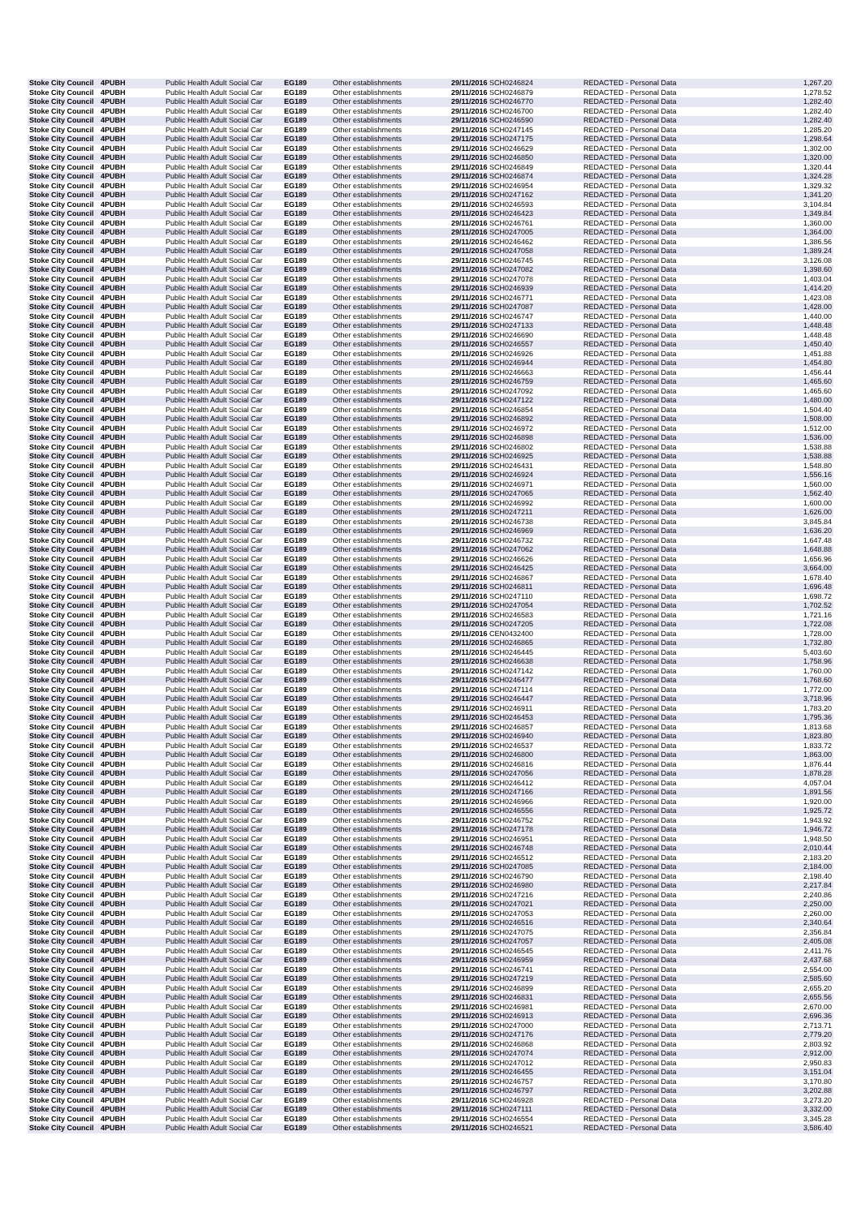| Stoke City Council | 4PUBH | Public Health Adult Social Car | EG189 | Other establishments | 29/11/2016 SCH0246824 | REDACTED - Personal Data | 1,267.20 |
| Stoke City Council | 4PUBH | Public Health Adult Social Car | EG189 | Other establishments | 29/11/2016 SCH0246879 | REDACTED - Personal Data | 1,278.52 |
| Stoke City Council | 4PUBH | Public Health Adult Social Car | EG189 | Other establishments | 29/11/2016 SCH0246770 | REDACTED - Personal Data | 1,282.40 |
| Stoke City Council | 4PUBH | Public Health Adult Social Car | EG189 | Other establishments | 29/11/2016 SCH0246700 | REDACTED - Personal Data | 1,282.40 |
| Stoke City Council | 4PUBH | Public Health Adult Social Car | EG189 | Other establishments | 29/11/2016 SCH0246590 | REDACTED - Personal Data | 1,282.40 |
| Stoke City Council | 4PUBH | Public Health Adult Social Car | EG189 | Other establishments | 29/11/2016 SCH0247145 | REDACTED - Personal Data | 1,285.20 |
| Stoke City Council | 4PUBH | Public Health Adult Social Car | EG189 | Other establishments | 29/11/2016 SCH0247175 | REDACTED - Personal Data | 1,298.64 |
| Stoke City Council | 4PUBH | Public Health Adult Social Car | EG189 | Other establishments | 29/11/2016 SCH0246629 | REDACTED - Personal Data | 1,302.00 |
| Stoke City Council | 4PUBH | Public Health Adult Social Car | EG189 | Other establishments | 29/11/2016 SCH0246850 | REDACTED - Personal Data | 1,320.00 |
| Stoke City Council | 4PUBH | Public Health Adult Social Car | EG189 | Other establishments | 29/11/2016 SCH0246849 | REDACTED - Personal Data | 1,320.44 |
| Stoke City Council | 4PUBH | Public Health Adult Social Car | EG189 | Other establishments | 29/11/2016 SCH0246874 | REDACTED - Personal Data | 1,324.28 |
| Stoke City Council | 4PUBH | Public Health Adult Social Car | EG189 | Other establishments | 29/11/2016 SCH0246954 | REDACTED - Personal Data | 1,329.32 |
| Stoke City Council | 4PUBH | Public Health Adult Social Car | EG189 | Other establishments | 29/11/2016 SCH0247162 | REDACTED - Personal Data | 1,341.20 |
| Stoke City Council | 4PUBH | Public Health Adult Social Car | EG189 | Other establishments | 29/11/2016 SCH0246593 | REDACTED - Personal Data | 3,104.84 |
| Stoke City Council | 4PUBH | Public Health Adult Social Car | EG189 | Other establishments | 29/11/2016 SCH0246423 | REDACTED - Personal Data | 1,349.84 |
| Stoke City Council | 4PUBH | Public Health Adult Social Car | EG189 | Other establishments | 29/11/2016 SCH0246761 | REDACTED - Personal Data | 1,360.00 |
| Stoke City Council | 4PUBH | Public Health Adult Social Car | EG189 | Other establishments | 29/11/2016 SCH0247005 | REDACTED - Personal Data | 1,364.00 |
| Stoke City Council | 4PUBH | Public Health Adult Social Car | EG189 | Other establishments | 29/11/2016 SCH0246462 | REDACTED - Personal Data | 1,386.56 |
| Stoke City Council | 4PUBH | Public Health Adult Social Car | EG189 | Other establishments | 29/11/2016 SCH0247058 | REDACTED - Personal Data | 1,389.24 |
| Stoke City Council | 4PUBH | Public Health Adult Social Car | EG189 | Other establishments | 29/11/2016 SCH0246745 | REDACTED - Personal Data | 3,126.08 |
| Stoke City Council | 4PUBH | Public Health Adult Social Car | EG189 | Other establishments | 29/11/2016 SCH0247082 | REDACTED - Personal Data | 1,398.60 |
| Stoke City Council | 4PUBH | Public Health Adult Social Car | EG189 | Other establishments | 29/11/2016 SCH0247078 | REDACTED - Personal Data | 1,403.04 |
| Stoke City Council | 4PUBH | Public Health Adult Social Car | EG189 | Other establishments | 29/11/2016 SCH0246939 | REDACTED - Personal Data | 1,414.20 |
| Stoke City Council | 4PUBH | Public Health Adult Social Car | EG189 | Other establishments | 29/11/2016 SCH0246771 | REDACTED - Personal Data | 1,423.08 |
| Stoke City Council | 4PUBH | Public Health Adult Social Car | EG189 | Other establishments | 29/11/2016 SCH0247087 | REDACTED - Personal Data | 1,428.00 |
| Stoke City Council | 4PUBH | Public Health Adult Social Car | EG189 | Other establishments | 29/11/2016 SCH0246747 | REDACTED - Personal Data | 1,440.00 |
| Stoke City Council | 4PUBH | Public Health Adult Social Car | EG189 | Other establishments | 29/11/2016 SCH0247133 | REDACTED - Personal Data | 1,448.48 |
| Stoke City Council | 4PUBH | Public Health Adult Social Car | EG189 | Other establishments | 29/11/2016 SCH0246690 | REDACTED - Personal Data | 1,448.48 |
| Stoke City Council | 4PUBH | Public Health Adult Social Car | EG189 | Other establishments | 29/11/2016 SCH0246557 | REDACTED - Personal Data | 1,450.40 |
| Stoke City Council | 4PUBH | Public Health Adult Social Car | EG189 | Other establishments | 29/11/2016 SCH0246926 | REDACTED - Personal Data | 1,451.88 |
| Stoke City Council | 4PUBH | Public Health Adult Social Car | EG189 | Other establishments | 29/11/2016 SCH0246944 | REDACTED - Personal Data | 1,454.80 |
| Stoke City Council | 4PUBH | Public Health Adult Social Car | EG189 | Other establishments | 29/11/2016 SCH0246663 | REDACTED - Personal Data | 1,456.44 |
| Stoke City Council | 4PUBH | Public Health Adult Social Car | EG189 | Other establishments | 29/11/2016 SCH0246759 | REDACTED - Personal Data | 1,465.60 |
| Stoke City Council | 4PUBH | Public Health Adult Social Car | EG189 | Other establishments | 29/11/2016 SCH0247092 | REDACTED - Personal Data | 1,465.60 |
| Stoke City Council | 4PUBH | Public Health Adult Social Car | EG189 | Other establishments | 29/11/2016 SCH0247122 | REDACTED - Personal Data | 1,480.00 |
| Stoke City Council | 4PUBH | Public Health Adult Social Car | EG189 | Other establishments | 29/11/2016 SCH0246854 | REDACTED - Personal Data | 1,504.40 |
| Stoke City Council | 4PUBH | Public Health Adult Social Car | EG189 | Other establishments | 29/11/2016 SCH0246892 | REDACTED - Personal Data | 1,508.00 |
| Stoke City Council | 4PUBH | Public Health Adult Social Car | EG189 | Other establishments | 29/11/2016 SCH0246972 | REDACTED - Personal Data | 1,512.00 |
| Stoke City Council | 4PUBH | Public Health Adult Social Car | EG189 | Other establishments | 29/11/2016 SCH0246898 | REDACTED - Personal Data | 1,536.00 |
| Stoke City Council | 4PUBH | Public Health Adult Social Car | EG189 | Other establishments | 29/11/2016 SCH0246802 | REDACTED - Personal Data | 1,538.88 |
| Stoke City Council | 4PUBH | Public Health Adult Social Car | EG189 | Other establishments | 29/11/2016 SCH0246925 | REDACTED - Personal Data | 1,538.88 |
| Stoke City Council | 4PUBH | Public Health Adult Social Car | EG189 | Other establishments | 29/11/2016 SCH0246431 | REDACTED - Personal Data | 1,548.80 |
| Stoke City Council | 4PUBH | Public Health Adult Social Car | EG189 | Other establishments | 29/11/2016 SCH0246924 | REDACTED - Personal Data | 1,556.16 |
| Stoke City Council | 4PUBH | Public Health Adult Social Car | EG189 | Other establishments | 29/11/2016 SCH0246971 | REDACTED - Personal Data | 1,560.00 |
| Stoke City Council | 4PUBH | Public Health Adult Social Car | EG189 | Other establishments | 29/11/2016 SCH0247065 | REDACTED - Personal Data | 1,562.40 |
| Stoke City Council | 4PUBH | Public Health Adult Social Car | EG189 | Other establishments | 29/11/2016 SCH0246992 | REDACTED - Personal Data | 1,600.00 |
| Stoke City Council | 4PUBH | Public Health Adult Social Car | EG189 | Other establishments | 29/11/2016 SCH0247211 | REDACTED - Personal Data | 1,626.00 |
| Stoke City Council | 4PUBH | Public Health Adult Social Car | EG189 | Other establishments | 29/11/2016 SCH0246738 | REDACTED - Personal Data | 3,845.84 |
| Stoke City Council | 4PUBH | Public Health Adult Social Car | EG189 | Other establishments | 29/11/2016 SCH0246969 | REDACTED - Personal Data | 1,636.20 |
| Stoke City Council | 4PUBH | Public Health Adult Social Car | EG189 | Other establishments | 29/11/2016 SCH0246732 | REDACTED - Personal Data | 1,647.48 |
| Stoke City Council | 4PUBH | Public Health Adult Social Car | EG189 | Other establishments | 29/11/2016 SCH0247062 | REDACTED - Personal Data | 1,648.88 |
| Stoke City Council | 4PUBH | Public Health Adult Social Car | EG189 | Other establishments | 29/11/2016 SCH0246626 | REDACTED - Personal Data | 1,656.96 |
| Stoke City Council | 4PUBH | Public Health Adult Social Car | EG189 | Other establishments | 29/11/2016 SCH0246425 | REDACTED - Personal Data | 3,664.00 |
| Stoke City Council | 4PUBH | Public Health Adult Social Car | EG189 | Other establishments | 29/11/2016 SCH0246867 | REDACTED - Personal Data | 1,678.40 |
| Stoke City Council | 4PUBH | Public Health Adult Social Car | EG189 | Other establishments | 29/11/2016 SCH0246811 | REDACTED - Personal Data | 1,696.48 |
| Stoke City Council | 4PUBH | Public Health Adult Social Car | EG189 | Other establishments | 29/11/2016 SCH0247110 | REDACTED - Personal Data | 1,698.72 |
| Stoke City Council | 4PUBH | Public Health Adult Social Car | EG189 | Other establishments | 29/11/2016 SCH0247054 | REDACTED - Personal Data | 1,702.52 |
| Stoke City Council | 4PUBH | Public Health Adult Social Car | EG189 | Other establishments | 29/11/2016 SCH0246583 | REDACTED - Personal Data | 1,721.16 |
| Stoke City Council | 4PUBH | Public Health Adult Social Car | EG189 | Other establishments | 29/11/2016 SCH0247205 | REDACTED - Personal Data | 1,722.08 |
| Stoke City Council | 4PUBH | Public Health Adult Social Car | EG189 | Other establishments | 29/11/2016 CEN0432400 | REDACTED - Personal Data | 1,728.00 |
| Stoke City Council | 4PUBH | Public Health Adult Social Car | EG189 | Other establishments | 29/11/2016 SCH0246865 | REDACTED - Personal Data | 1,732.80 |
| Stoke City Council | 4PUBH | Public Health Adult Social Car | EG189 | Other establishments | 29/11/2016 SCH0246445 | REDACTED - Personal Data | 5,403.60 |
| Stoke City Council | 4PUBH | Public Health Adult Social Car | EG189 | Other establishments | 29/11/2016 SCH0246638 | REDACTED - Personal Data | 1,758.96 |
| Stoke City Council | 4PUBH | Public Health Adult Social Car | EG189 | Other establishments | 29/11/2016 SCH0247142 | REDACTED - Personal Data | 1,760.00 |
| Stoke City Council | 4PUBH | Public Health Adult Social Car | EG189 | Other establishments | 29/11/2016 SCH0246477 | REDACTED - Personal Data | 1,768.60 |
| Stoke City Council | 4PUBH | Public Health Adult Social Car | EG189 | Other establishments | 29/11/2016 SCH0247114 | REDACTED - Personal Data | 1,772.00 |
| Stoke City Council | 4PUBH | Public Health Adult Social Car | EG189 | Other establishments | 29/11/2016 SCH0246447 | REDACTED - Personal Data | 3,718.96 |
| Stoke City Council | 4PUBH | Public Health Adult Social Car | EG189 | Other establishments | 29/11/2016 SCH0246911 | REDACTED - Personal Data | 1,783.20 |
| Stoke City Council | 4PUBH | Public Health Adult Social Car | EG189 | Other establishments | 29/11/2016 SCH0246453 | REDACTED - Personal Data | 1,795.36 |
| Stoke City Council | 4PUBH | Public Health Adult Social Car | EG189 | Other establishments | 29/11/2016 SCH0246857 | REDACTED - Personal Data | 1,813.68 |
| Stoke City Council | 4PUBH | Public Health Adult Social Car | EG189 | Other establishments | 29/11/2016 SCH0246940 | REDACTED - Personal Data | 1,823.80 |
| Stoke City Council | 4PUBH | Public Health Adult Social Car | EG189 | Other establishments | 29/11/2016 SCH0246537 | REDACTED - Personal Data | 1,833.72 |
| Stoke City Council | 4PUBH | Public Health Adult Social Car | EG189 | Other establishments | 29/11/2016 SCH0246800 | REDACTED - Personal Data | 1,863.00 |
| Stoke City Council | 4PUBH | Public Health Adult Social Car | EG189 | Other establishments | 29/11/2016 SCH0246816 | REDACTED - Personal Data | 1,876.44 |
| Stoke City Council | 4PUBH | Public Health Adult Social Car | EG189 | Other establishments | 29/11/2016 SCH0247056 | REDACTED - Personal Data | 1,878.28 |
| Stoke City Council | 4PUBH | Public Health Adult Social Car | EG189 | Other establishments | 29/11/2016 SCH0246412 | REDACTED - Personal Data | 4,057.04 |
| Stoke City Council | 4PUBH | Public Health Adult Social Car | EG189 | Other establishments | 29/11/2016 SCH0247166 | REDACTED - Personal Data | 1,891.56 |
| Stoke City Council | 4PUBH | Public Health Adult Social Car | EG189 | Other establishments | 29/11/2016 SCH0246966 | REDACTED - Personal Data | 1,920.00 |
| Stoke City Council | 4PUBH | Public Health Adult Social Car | EG189 | Other establishments | 29/11/2016 SCH0246556 | REDACTED - Personal Data | 1,925.72 |
| Stoke City Council | 4PUBH | Public Health Adult Social Car | EG189 | Other establishments | 29/11/2016 SCH0246752 | REDACTED - Personal Data | 1,943.92 |
| Stoke City Council | 4PUBH | Public Health Adult Social Car | EG189 | Other establishments | 29/11/2016 SCH0247178 | REDACTED - Personal Data | 1,946.72 |
| Stoke City Council | 4PUBH | Public Health Adult Social Car | EG189 | Other establishments | 29/11/2016 SCH0246951 | REDACTED - Personal Data | 1,948.50 |
| Stoke City Council | 4PUBH | Public Health Adult Social Car | EG189 | Other establishments | 29/11/2016 SCH0246748 | REDACTED - Personal Data | 2,010.44 |
| Stoke City Council | 4PUBH | Public Health Adult Social Car | EG189 | Other establishments | 29/11/2016 SCH0246512 | REDACTED - Personal Data | 2,183.20 |
| Stoke City Council | 4PUBH | Public Health Adult Social Car | EG189 | Other establishments | 29/11/2016 SCH0247085 | REDACTED - Personal Data | 2,184.00 |
| Stoke City Council | 4PUBH | Public Health Adult Social Car | EG189 | Other establishments | 29/11/2016 SCH0246790 | REDACTED - Personal Data | 2,198.40 |
| Stoke City Council | 4PUBH | Public Health Adult Social Car | EG189 | Other establishments | 29/11/2016 SCH0246980 | REDACTED - Personal Data | 2,217.84 |
| Stoke City Council | 4PUBH | Public Health Adult Social Car | EG189 | Other establishments | 29/11/2016 SCH0247216 | REDACTED - Personal Data | 2,240.86 |
| Stoke City Council | 4PUBH | Public Health Adult Social Car | EG189 | Other establishments | 29/11/2016 SCH0247021 | REDACTED - Personal Data | 2,250.00 |
| Stoke City Council | 4PUBH | Public Health Adult Social Car | EG189 | Other establishments | 29/11/2016 SCH0247053 | REDACTED - Personal Data | 2,260.00 |
| Stoke City Council | 4PUBH | Public Health Adult Social Car | EG189 | Other establishments | 29/11/2016 SCH0246516 | REDACTED - Personal Data | 2,340.64 |
| Stoke City Council | 4PUBH | Public Health Adult Social Car | EG189 | Other establishments | 29/11/2016 SCH0247075 | REDACTED - Personal Data | 2,356.84 |
| Stoke City Council | 4PUBH | Public Health Adult Social Car | EG189 | Other establishments | 29/11/2016 SCH0247057 | REDACTED - Personal Data | 2,405.08 |
| Stoke City Council | 4PUBH | Public Health Adult Social Car | EG189 | Other establishments | 29/11/2016 SCH0246545 | REDACTED - Personal Data | 2,411.76 |
| Stoke City Council | 4PUBH | Public Health Adult Social Car | EG189 | Other establishments | 29/11/2016 SCH0246959 | REDACTED - Personal Data | 2,437.68 |
| Stoke City Council | 4PUBH | Public Health Adult Social Car | EG189 | Other establishments | 29/11/2016 SCH0246741 | REDACTED - Personal Data | 2,554.00 |
| Stoke City Council | 4PUBH | Public Health Adult Social Car | EG189 | Other establishments | 29/11/2016 SCH0247219 | REDACTED - Personal Data | 2,585.60 |
| Stoke City Council | 4PUBH | Public Health Adult Social Car | EG189 | Other establishments | 29/11/2016 SCH0246899 | REDACTED - Personal Data | 2,655.20 |
| Stoke City Council | 4PUBH | Public Health Adult Social Car | EG189 | Other establishments | 29/11/2016 SCH0246831 | REDACTED - Personal Data | 2,655.56 |
| Stoke City Council | 4PUBH | Public Health Adult Social Car | EG189 | Other establishments | 29/11/2016 SCH0246981 | REDACTED - Personal Data | 2,670.00 |
| Stoke City Council | 4PUBH | Public Health Adult Social Car | EG189 | Other establishments | 29/11/2016 SCH0246913 | REDACTED - Personal Data | 2,696.36 |
| Stoke City Council | 4PUBH | Public Health Adult Social Car | EG189 | Other establishments | 29/11/2016 SCH0247000 | REDACTED - Personal Data | 2,713.71 |
| Stoke City Council | 4PUBH | Public Health Adult Social Car | EG189 | Other establishments | 29/11/2016 SCH0247176 | REDACTED - Personal Data | 2,779.20 |
| Stoke City Council | 4PUBH | Public Health Adult Social Car | EG189 | Other establishments | 29/11/2016 SCH0246868 | REDACTED - Personal Data | 2,803.92 |
| Stoke City Council | 4PUBH | Public Health Adult Social Car | EG189 | Other establishments | 29/11/2016 SCH0247074 | REDACTED - Personal Data | 2,912.00 |
| Stoke City Council | 4PUBH | Public Health Adult Social Car | EG189 | Other establishments | 29/11/2016 SCH0247012 | REDACTED - Personal Data | 2,950.83 |
| Stoke City Council | 4PUBH | Public Health Adult Social Car | EG189 | Other establishments | 29/11/2016 SCH0246455 | REDACTED - Personal Data | 3,151.04 |
| Stoke City Council | 4PUBH | Public Health Adult Social Car | EG189 | Other establishments | 29/11/2016 SCH0246757 | REDACTED - Personal Data | 3,170.80 |
| Stoke City Council | 4PUBH | Public Health Adult Social Car | EG189 | Other establishments | 29/11/2016 SCH0246797 | REDACTED - Personal Data | 3,202.88 |
| Stoke City Council | 4PUBH | Public Health Adult Social Car | EG189 | Other establishments | 29/11/2016 SCH0246928 | REDACTED - Personal Data | 3,273.20 |
| Stoke City Council | 4PUBH | Public Health Adult Social Car | EG189 | Other establishments | 29/11/2016 SCH0247111 | REDACTED - Personal Data | 3,332.00 |
| Stoke City Council | 4PUBH | Public Health Adult Social Car | EG189 | Other establishments | 29/11/2016 SCH0246554 | REDACTED - Personal Data | 3,345.28 |
| Stoke City Council | 4PUBH | Public Health Adult Social Car | EG189 | Other establishments | 29/11/2016 SCH0246521 | REDACTED - Personal Data | 3,586.40 |